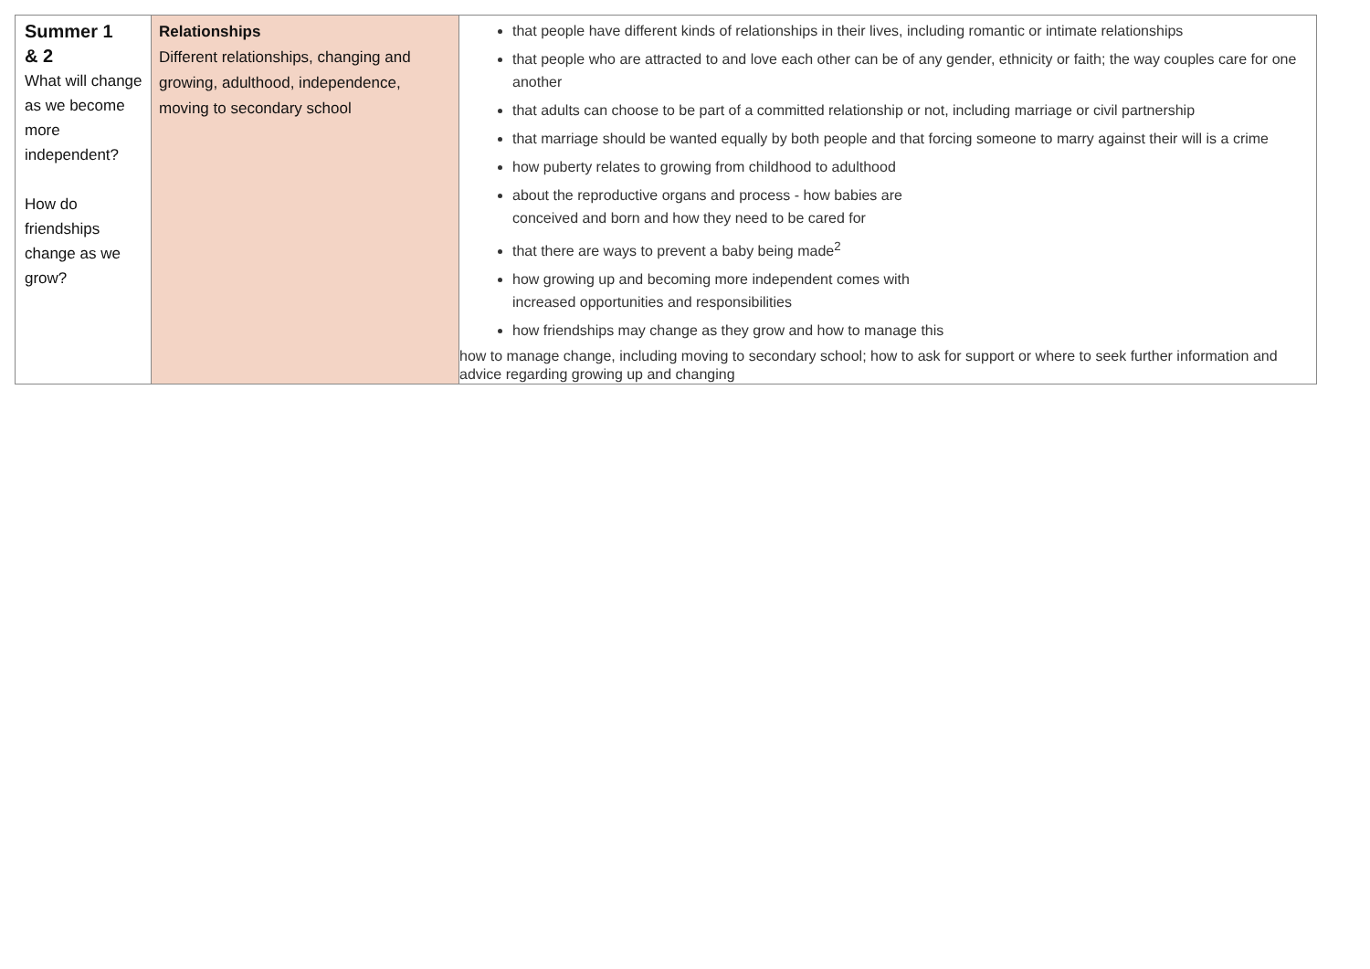| Summer 1 & 2 What will change as we become more independent? How do friendships change as we grow? | Relationships Different relationships, changing and growing, adulthood, independence, moving to secondary school | that people have different kinds of relationships in their lives, including romantic or intimate relationships that people who are attracted to and love each other can be of any gender, ethnicity or faith; the way couples care for one another that adults can choose to be part of a committed relationship or not, including marriage or civil partnership that marriage should be wanted equally by both people and that forcing someone to marry against their will is a crime how puberty relates to growing from childhood to adulthood about the reproductive organs and process - how babies are conceived and born and how they need to be cared for that there are ways to prevent a baby being made<sup>2</sup> how growing up and becoming more independent comes with increased opportunities and responsibilities how friendships may change as they grow and how to manage this how to manage change, including moving to secondary school; how to ask for support or where to seek further information and advice regarding growing up and changing |